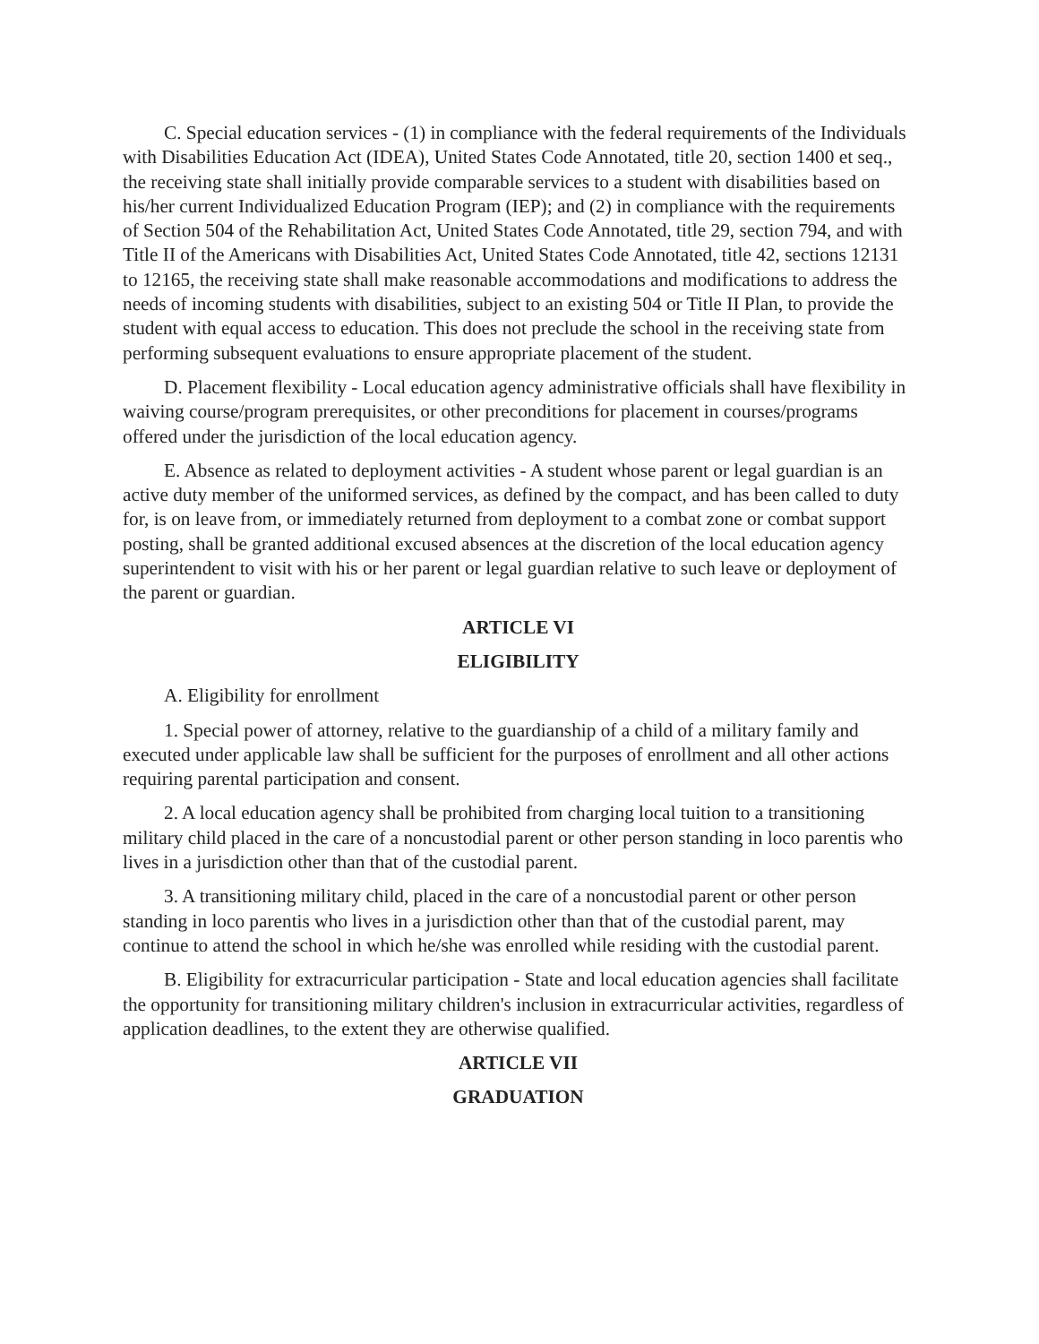C. Special education services - (1) in compliance with the federal requirements of the Individuals with Disabilities Education Act (IDEA), United States Code Annotated, title 20, section 1400 et seq., the receiving state shall initially provide comparable services to a student with disabilities based on his/her current Individualized Education Program (IEP); and (2) in compliance with the requirements of Section 504 of the Rehabilitation Act, United States Code Annotated, title 29, section 794, and with Title II of the Americans with Disabilities Act, United States Code Annotated, title 42, sections 12131 to 12165, the receiving state shall make reasonable accommodations and modifications to address the needs of incoming students with disabilities, subject to an existing 504 or Title II Plan, to provide the student with equal access to education. This does not preclude the school in the receiving state from performing subsequent evaluations to ensure appropriate placement of the student.
D. Placement flexibility - Local education agency administrative officials shall have flexibility in waiving course/program prerequisites, or other preconditions for placement in courses/programs offered under the jurisdiction of the local education agency.
E. Absence as related to deployment activities - A student whose parent or legal guardian is an active duty member of the uniformed services, as defined by the compact, and has been called to duty for, is on leave from, or immediately returned from deployment to a combat zone or combat support posting, shall be granted additional excused absences at the discretion of the local education agency superintendent to visit with his or her parent or legal guardian relative to such leave or deployment of the parent or guardian.
ARTICLE VI
ELIGIBILITY
A. Eligibility for enrollment
1. Special power of attorney, relative to the guardianship of a child of a military family and executed under applicable law shall be sufficient for the purposes of enrollment and all other actions requiring parental participation and consent.
2. A local education agency shall be prohibited from charging local tuition to a transitioning military child placed in the care of a noncustodial parent or other person standing in loco parentis who lives in a jurisdiction other than that of the custodial parent.
3. A transitioning military child, placed in the care of a noncustodial parent or other person standing in loco parentis who lives in a jurisdiction other than that of the custodial parent, may continue to attend the school in which he/she was enrolled while residing with the custodial parent.
B. Eligibility for extracurricular participation - State and local education agencies shall facilitate the opportunity for transitioning military children's inclusion in extracurricular activities, regardless of application deadlines, to the extent they are otherwise qualified.
ARTICLE VII
GRADUATION